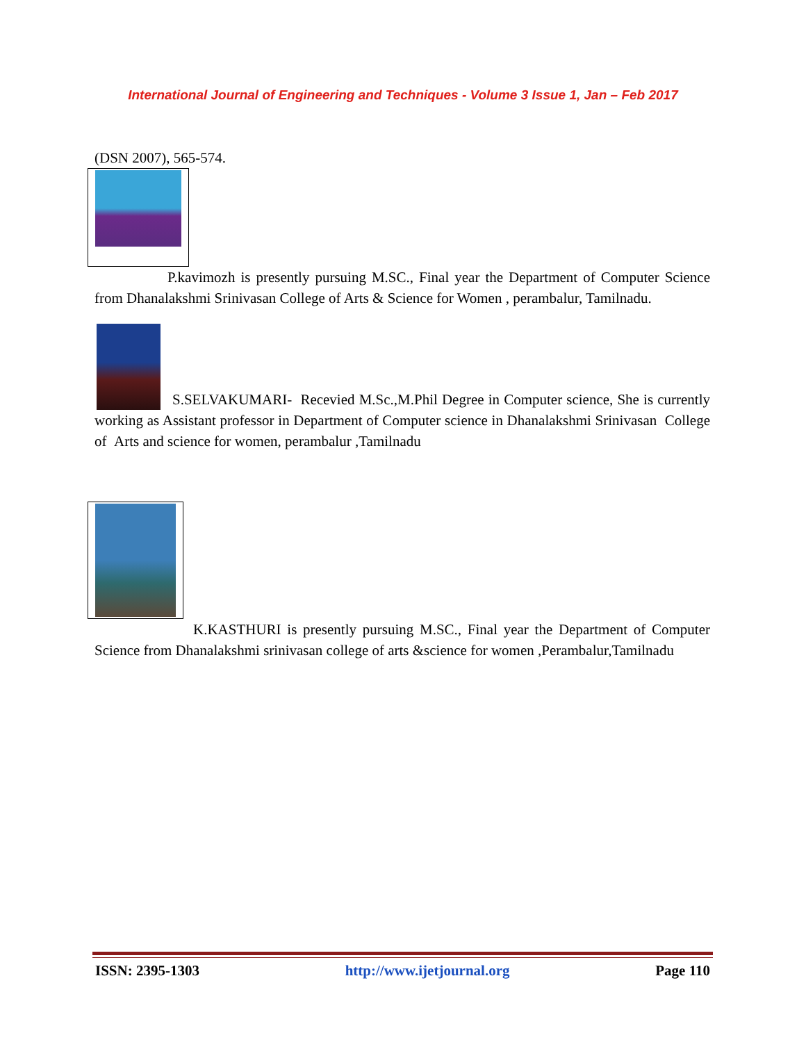International Journal of Engineering and Techniques - Volume 3 Issue 1, Jan – Feb 2017
(DSN 2007), 565-574.
P.kavimozh is presently pursuing M.SC., Final year the Department of Computer Science from Dhanalakshmi Srinivasan College of Arts & Science for Women , perambalur, Tamilnadu.
S.SELVAKUMARI- Recevied M.Sc.,M.Phil Degree in Computer science, She is currently working as Assistant professor in Department of Computer science in Dhanalakshmi Srinivasan College of Arts and science for women, perambalur ,Tamilnadu
K.KASTHURI is presently pursuing M.SC., Final year the Department of Computer Science from Dhanalakshmi srinivasan college of arts &science for women ,Perambalur,Tamilnadu
ISSN: 2395-1303 http://www.ijetjournal.org Page 110